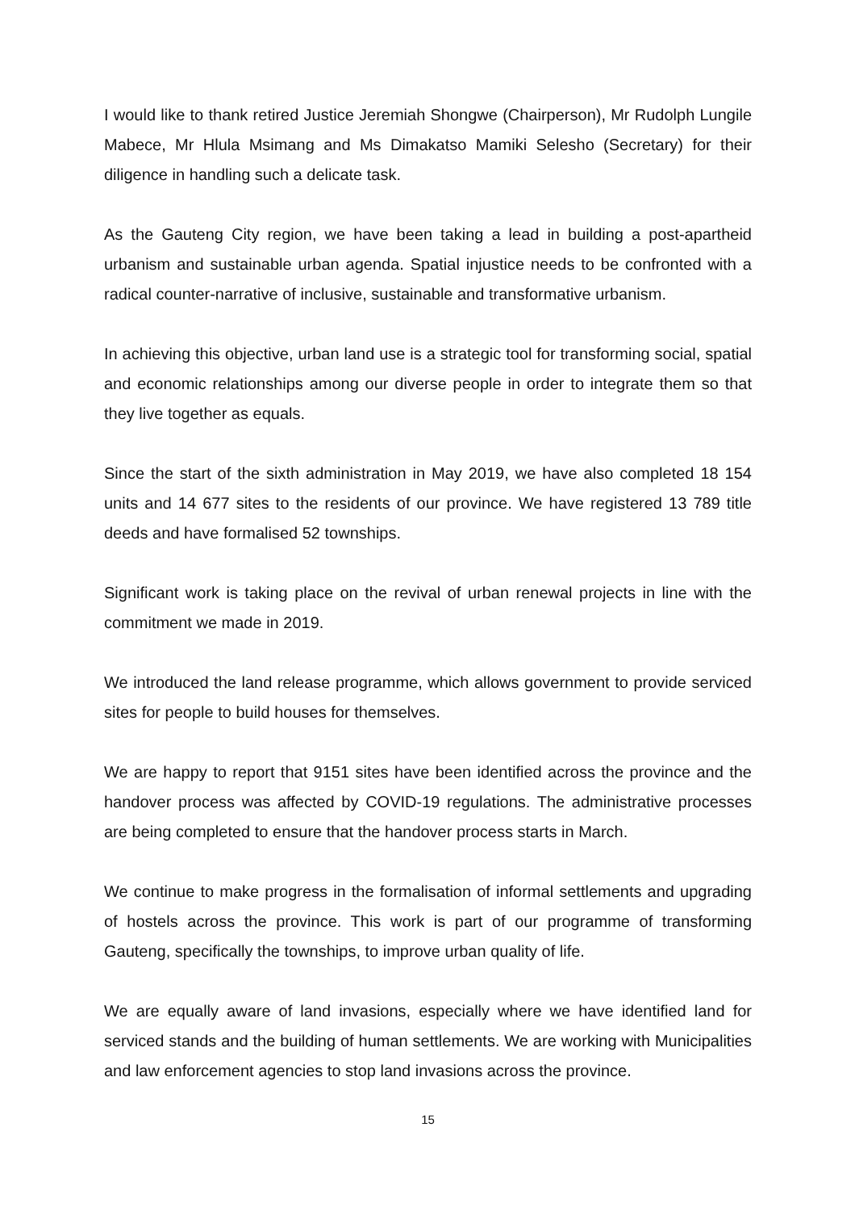I would like to thank retired Justice Jeremiah Shongwe (Chairperson), Mr Rudolph Lungile Mabece, Mr Hlula Msimang and Ms Dimakatso Mamiki Selesho (Secretary) for their diligence in handling such a delicate task.
As the Gauteng City region, we have been taking a lead in building a post-apartheid urbanism and sustainable urban agenda. Spatial injustice needs to be confronted with a radical counter-narrative of inclusive, sustainable and transformative urbanism.
In achieving this objective, urban land use is a strategic tool for transforming social, spatial and economic relationships among our diverse people in order to integrate them so that they live together as equals.
Since the start of the sixth administration in May 2019, we have also completed 18 154 units and 14 677 sites to the residents of our province. We have registered 13 789 title deeds and have formalised 52 townships.
Significant work is taking place on the revival of urban renewal projects in line with the commitment we made in 2019.
We introduced the land release programme, which allows government to provide serviced sites for people to build houses for themselves.
We are happy to report that 9151 sites have been identified across the province and the handover process was affected by COVID-19 regulations. The administrative processes are being completed to ensure that the handover process starts in March.
We continue to make progress in the formalisation of informal settlements and upgrading of hostels across the province. This work is part of our programme of transforming Gauteng, specifically the townships, to improve urban quality of life.
We are equally aware of land invasions, especially where we have identified land for serviced stands and the building of human settlements. We are working with Municipalities and law enforcement agencies to stop land invasions across the province.
15